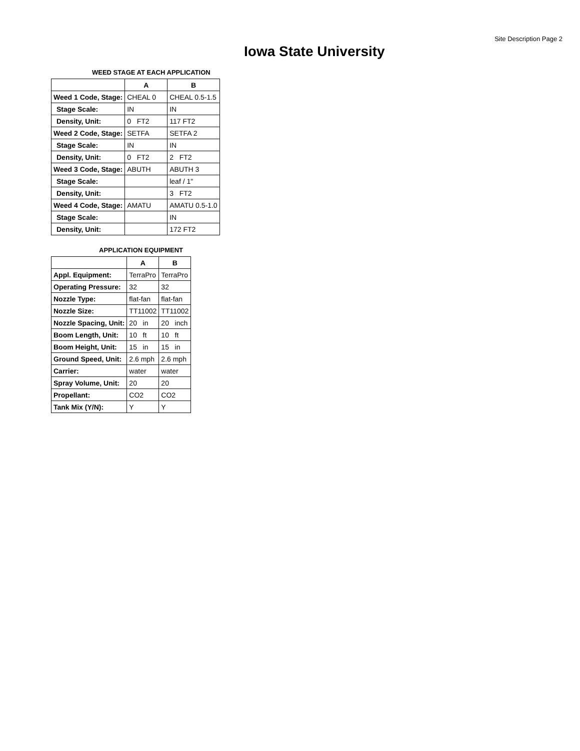Site Description Page 2
Iowa State University
WEED STAGE AT EACH APPLICATION
| | A | B |
| --- | --- | --- |
| Weed 1 Code, Stage: | CHEAL 0 | CHEAL 0.5-1.5 |
| Stage Scale: | IN | IN |
| Density, Unit: | 0 FT2 | 117 FT2 |
| Weed 2 Code, Stage: | SETFA | SETFA 2 |
| Stage Scale: | IN | IN |
| Density, Unit: | 0 FT2 | 2 FT2 |
| Weed 3 Code, Stage: | ABUTH | ABUTH 3 |
| Stage Scale: | | leaf / 1" |
| Density, Unit: | | 3 FT2 |
| Weed 4 Code, Stage: | AMATU | AMATU 0.5-1.0 |
| Stage Scale: | | IN |
| Density, Unit: | | 172 FT2 |
APPLICATION EQUIPMENT
| | A | B |
| --- | --- | --- |
| Appl. Equipment: | TerraPro | TerraPro |
| Operating Pressure: | 32 | 32 |
| Nozzle Type: | flat-fan | flat-fan |
| Nozzle Size: | TT11002 | TT11002 |
| Nozzle Spacing, Unit: | 20 in | 20 inch |
| Boom Length, Unit: | 10 ft | 10 ft |
| Boom Height, Unit: | 15 in | 15 in |
| Ground Speed, Unit: | 2.6 mph | 2.6 mph |
| Carrier: | water | water |
| Spray Volume, Unit: | 20 | 20 |
| Propellant: | CO2 | CO2 |
| Tank Mix (Y/N): | Y | Y |